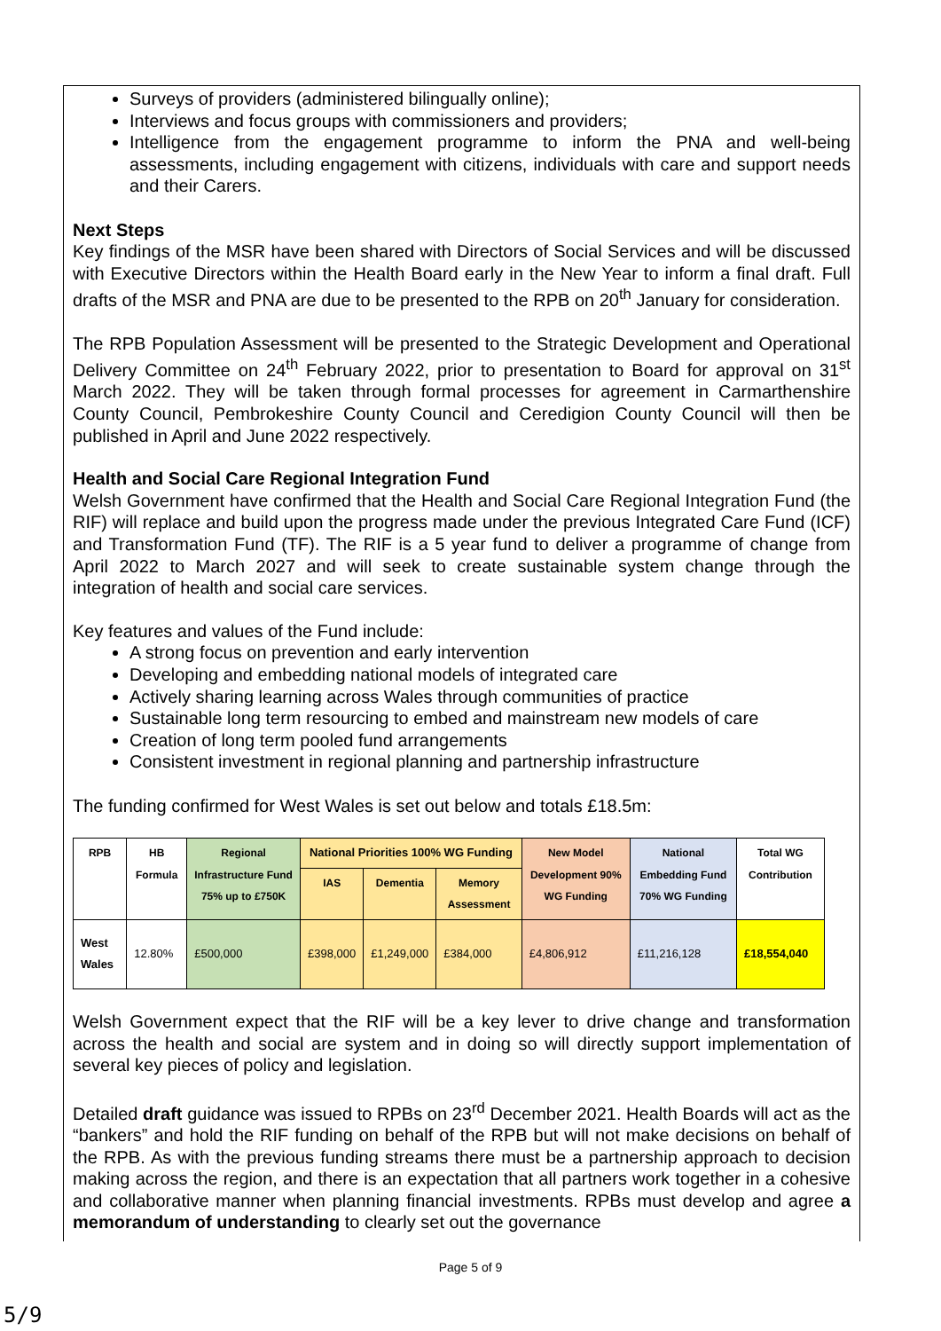Surveys of providers (administered bilingually online);
Interviews and focus groups with commissioners and providers;
Intelligence from the engagement programme to inform the PNA and well-being assessments, including engagement with citizens, individuals with care and support needs and their Carers.
Next Steps
Key findings of the MSR have been shared with Directors of Social Services and will be discussed with Executive Directors within the Health Board early in the New Year to inform a final draft. Full drafts of the MSR and PNA are due to be presented to the RPB on 20<sup>th</sup> January for consideration.
The RPB Population Assessment will be presented to the Strategic Development and Operational Delivery Committee on 24<sup>th</sup> February 2022, prior to presentation to Board for approval on 31<sup>st</sup> March 2022. They will be taken through formal processes for agreement in Carmarthenshire County Council, Pembrokeshire County Council and Ceredigion County Council will then be published in April and June 2022 respectively.
Health and Social Care Regional Integration Fund
Welsh Government have confirmed that the Health and Social Care Regional Integration Fund (the RIF) will replace and build upon the progress made under the previous Integrated Care Fund (ICF) and Transformation Fund (TF). The RIF is a 5 year fund to deliver a programme of change from April 2022 to March 2027 and will seek to create sustainable system change through the integration of health and social care services.
Key features and values of the Fund include:
A strong focus on prevention and early intervention
Developing and embedding national models of integrated care
Actively sharing learning across Wales through communities of practice
Sustainable long term resourcing to embed and mainstream new models of care
Creation of long term pooled fund arrangements
Consistent investment in regional planning and partnership infrastructure
The funding confirmed for West Wales is set out below and totals £18.5m:
| RPB | HB Formula | Regional Infrastructure Fund 75% up to £750K | National Priorities 100% WG Funding | | | New Model Development 90% WG Funding | National Embedding Fund 70% WG Funding | Total WG Contribution |
| --- | --- | --- | --- | --- | --- | --- | --- | --- |
| | | | IAS | Dementia | Memory Assessment | | | |
| West Wales | 12.80% | £500,000 | £398,000 | £1,249,000 | £384,000 | £4,806,912 | £11,216,128 | £18,554,040 |
Welsh Government expect that the RIF will be a key lever to drive change and transformation across the health and social are system and in doing so will directly support implementation of several key pieces of policy and legislation.
Detailed draft guidance was issued to RPBs on 23<sup>rd</sup> December 2021. Health Boards will act as the “bankers” and hold the RIF funding on behalf of the RPB but will not make decisions on behalf of the RPB. As with the previous funding streams there must be a partnership approach to decision making across the region, and there is an expectation that all partners work together in a cohesive and collaborative manner when planning financial investments. RPBs must develop and agree a memorandum of understanding to clearly set out the governance
Page 5 of 9
5/9